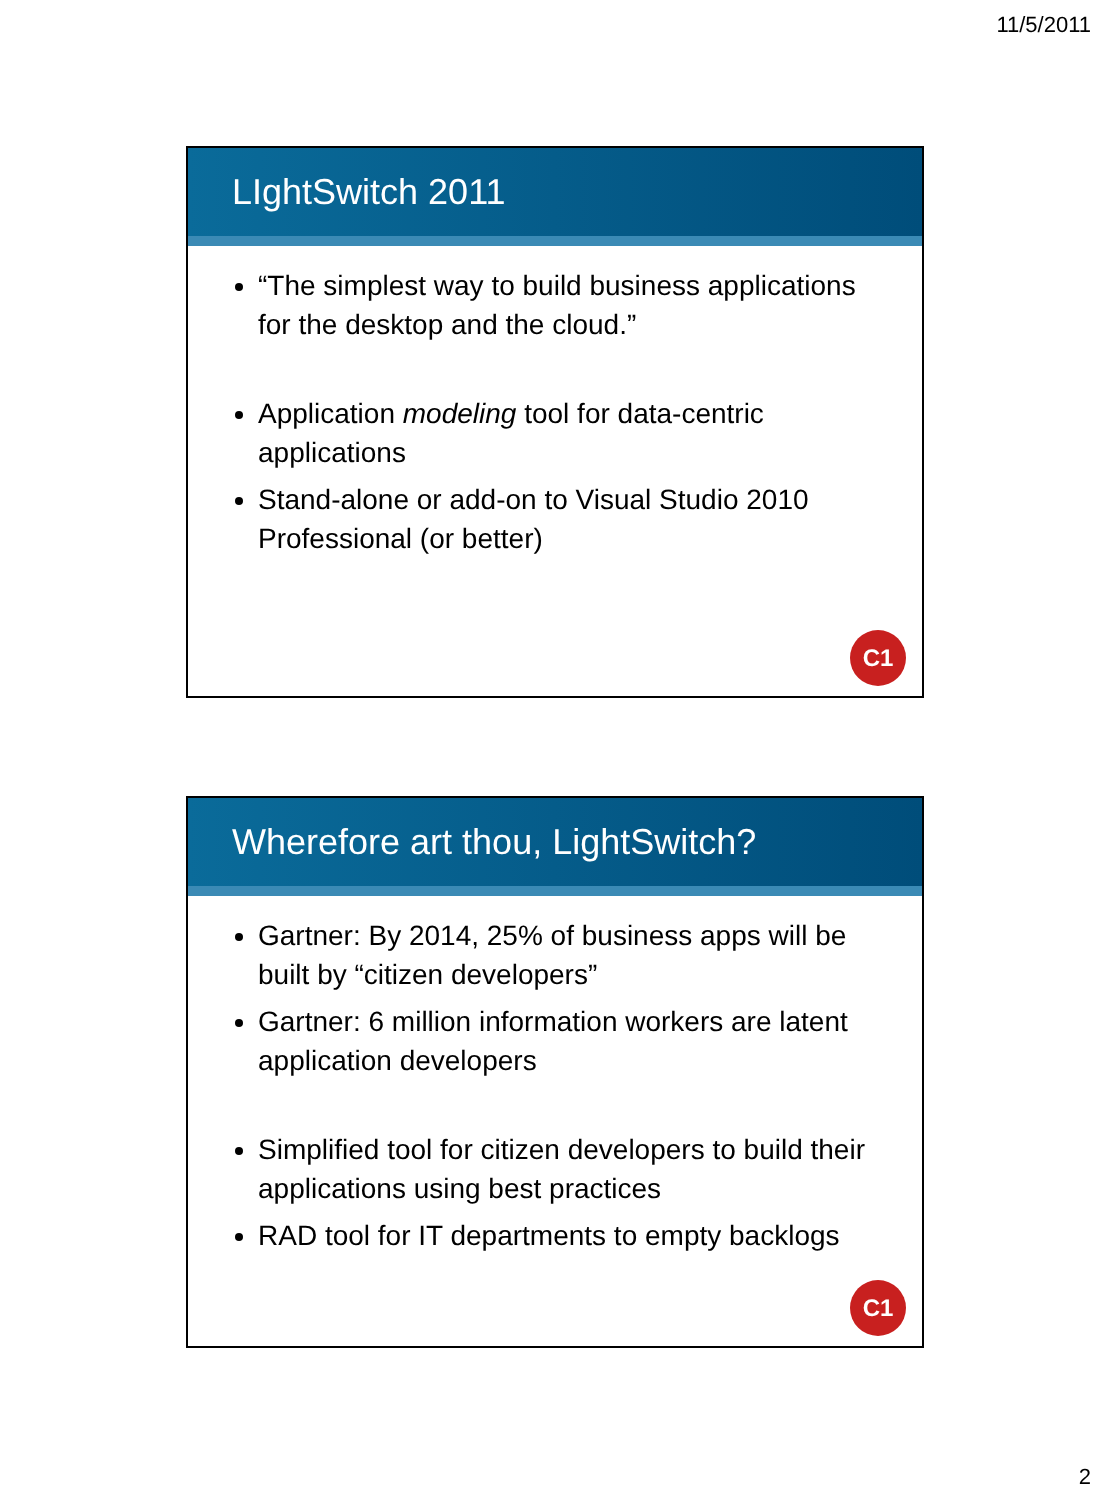11/5/2011
LIghtSwitch 2011
“The simplest way to build business applications for the desktop and the cloud.”
Application modeling tool for data-centric applications
Stand-alone or add-on to Visual Studio 2010 Professional (or better)
C1
Wherefore art thou, LightSwitch?
Gartner: By 2014, 25% of business apps will be built by “citizen developers”
Gartner: 6 million information workers are latent application developers
Simplified tool for citizen developers to build their applications using best practices
RAD tool for IT departments to empty backlogs
C1
2